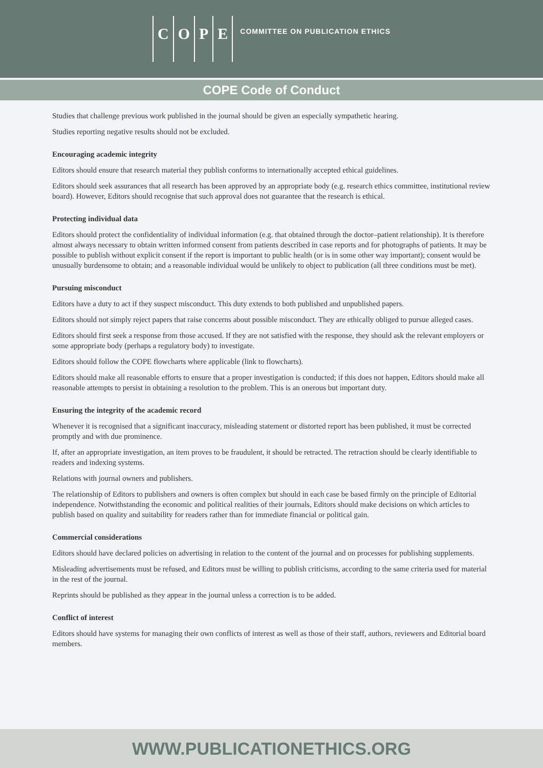COPE
COMMITTEE ON PUBLICATION ETHICS
COPE Code of Conduct
Studies that challenge previous work published in the journal should be given an especially sympathetic hearing.
Studies reporting negative results should not be excluded.
Encouraging academic integrity
Editors should ensure that research material they publish conforms to internationally accepted ethical guidelines.
Editors should seek assurances that all research has been approved by an appropriate body (e.g. research ethics committee, institutional review board). However, Editors should recognise that such approval does not guarantee that the research is ethical.
Protecting individual data
Editors should protect the confidentiality of individual information (e.g. that obtained through the doctor–patient relationship). It is therefore almost always necessary to obtain written informed consent from patients described in case reports and for photographs of patients. It may be possible to publish without explicit consent if the report is important to public health (or is in some other way important); consent would be unusually burdensome to obtain; and a reasonable individual would be unlikely to object to publication (all three conditions must be met).
Pursuing misconduct
Editors have a duty to act if they suspect misconduct. This duty extends to both published and unpublished papers.
Editors should not simply reject papers that raise concerns about possible misconduct. They are ethically obliged to pursue alleged cases.
Editors should first seek a response from those accused. If they are not satisfied with the response, they should ask the relevant employers or some appropriate body (perhaps a regulatory body) to investigate.
Editors should follow the COPE flowcharts where applicable (link to flowcharts).
Editors should make all reasonable efforts to ensure that a proper investigation is conducted; if this does not happen, Editors should make all reasonable attempts to persist in obtaining a resolution to the problem. This is an onerous but important duty.
Ensuring the integrity of the academic record
Whenever it is recognised that a significant inaccuracy, misleading statement or distorted report has been published, it must be corrected promptly and with due prominence.
If, after an appropriate investigation, an item proves to be fraudulent, it should be retracted. The retraction should be clearly identifiable to readers and indexing systems.
Relations with journal owners and publishers.
The relationship of Editors to publishers and owners is often complex but should in each case be based firmly on the principle of Editorial independence. Notwithstanding the economic and political realities of their journals, Editors should make decisions on which articles to publish based on quality and suitability for readers rather than for immediate financial or political gain.
Commercial considerations
Editors should have declared policies on advertising in relation to the content of the journal and on processes for publishing supplements.
Misleading advertisements must be refused, and Editors must be willing to publish criticisms, according to the same criteria used for material in the rest of the journal.
Reprints should be published as they appear in the journal unless a correction is to be added.
Conflict of interest
Editors should have systems for managing their own conflicts of interest as well as those of their staff, authors, reviewers and Editorial board members.
WWW.PUBLICATIONETHICS.ORG